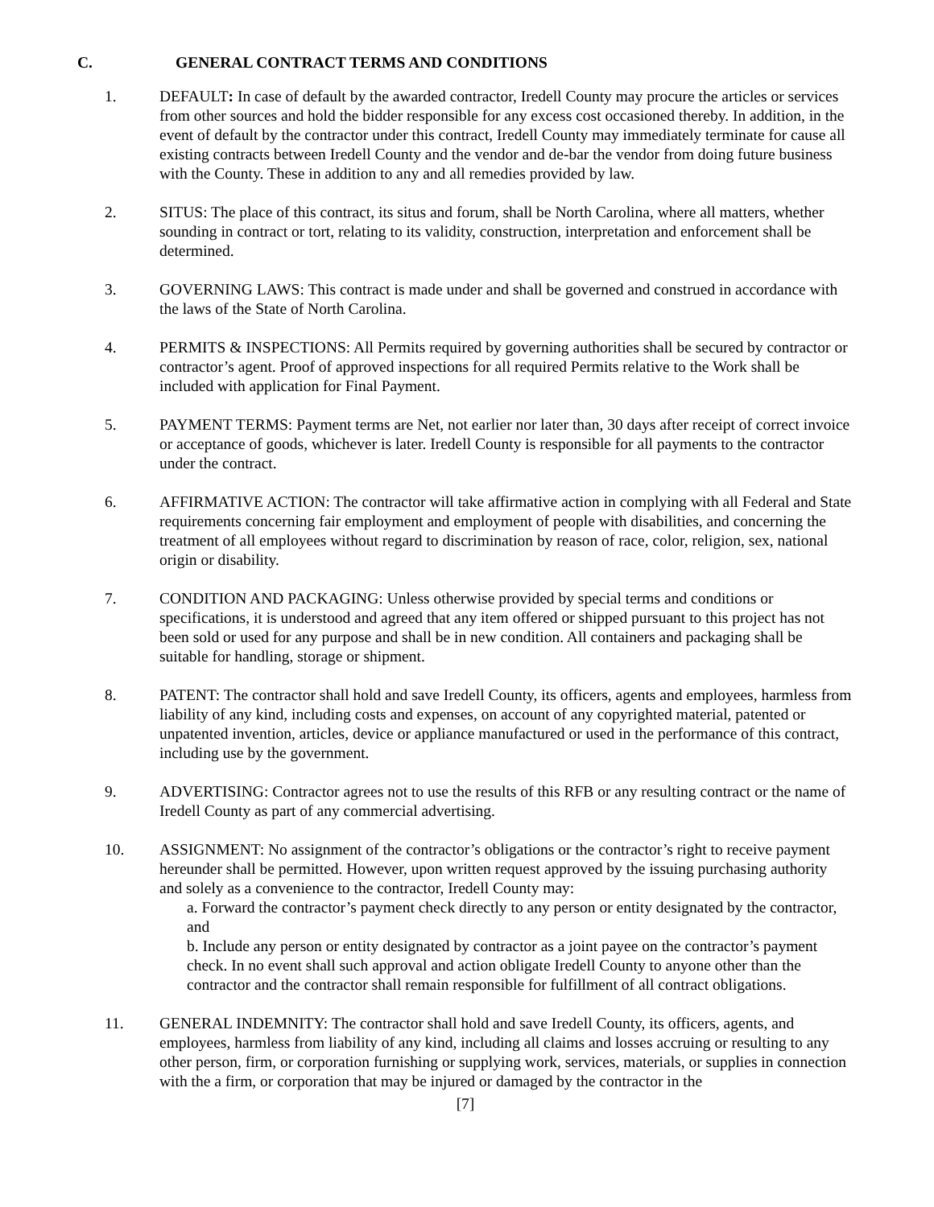C. GENERAL CONTRACT TERMS AND CONDITIONS
1. DEFAULT: In case of default by the awarded contractor, Iredell County may procure the articles or services from other sources and hold the bidder responsible for any excess cost occasioned thereby. In addition, in the event of default by the contractor under this contract, Iredell County may immediately terminate for cause all existing contracts between Iredell County and the vendor and de-bar the vendor from doing future business with the County. These in addition to any and all remedies provided by law.
2. SITUS: The place of this contract, its situs and forum, shall be North Carolina, where all matters, whether sounding in contract or tort, relating to its validity, construction, interpretation and enforcement shall be determined.
3. GOVERNING LAWS: This contract is made under and shall be governed and construed in accordance with the laws of the State of North Carolina.
4. PERMITS & INSPECTIONS: All Permits required by governing authorities shall be secured by contractor or contractor’s agent. Proof of approved inspections for all required Permits relative to the Work shall be included with application for Final Payment.
5. PAYMENT TERMS: Payment terms are Net, not earlier nor later than, 30 days after receipt of correct invoice or acceptance of goods, whichever is later. Iredell County is responsible for all payments to the contractor under the contract.
6. AFFIRMATIVE ACTION: The contractor will take affirmative action in complying with all Federal and State requirements concerning fair employment and employment of people with disabilities, and concerning the treatment of all employees without regard to discrimination by reason of race, color, religion, sex, national origin or disability.
7. CONDITION AND PACKAGING: Unless otherwise provided by special terms and conditions or specifications, it is understood and agreed that any item offered or shipped pursuant to this project has not been sold or used for any purpose and shall be in new condition. All containers and packaging shall be suitable for handling, storage or shipment.
8. PATENT: The contractor shall hold and save Iredell County, its officers, agents and employees, harmless from liability of any kind, including costs and expenses, on account of any copyrighted material, patented or unpatented invention, articles, device or appliance manufactured or used in the performance of this contract, including use by the government.
9. ADVERTISING: Contractor agrees not to use the results of this RFB or any resulting contract or the name of Iredell County as part of any commercial advertising.
10. ASSIGNMENT: No assignment of the contractor’s obligations or the contractor’s right to receive payment hereunder shall be permitted. However, upon written request approved by the issuing purchasing authority and solely as a convenience to the contractor, Iredell County may:
a. Forward the contractor’s payment check directly to any person or entity designated by the contractor, and
b. Include any person or entity designated by contractor as a joint payee on the contractor’s payment check. In no event shall such approval and action obligate Iredell County to anyone other than the contractor and the contractor shall remain responsible for fulfillment of all contract obligations.
11. GENERAL INDEMNITY: The contractor shall hold and save Iredell County, its officers, agents, and employees, harmless from liability of any kind, including all claims and losses accruing or resulting to any other person, firm, or corporation furnishing or supplying work, services, materials, or supplies in connection with the a firm, or corporation that may be injured or damaged by the contractor in the
[7]